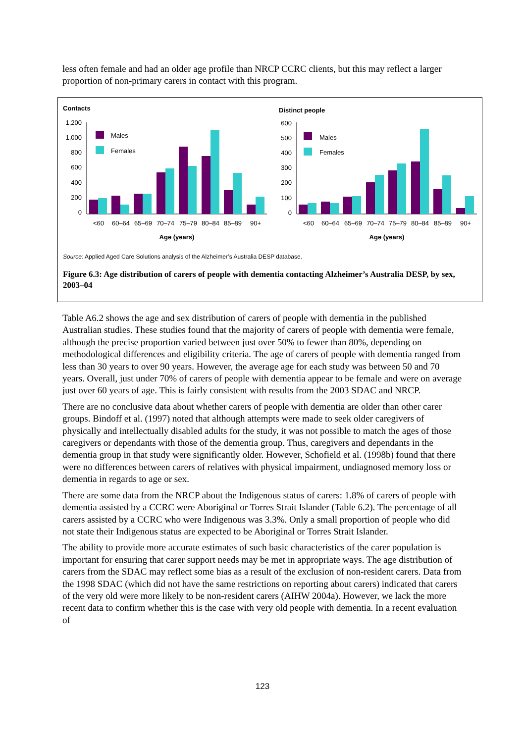less often female and had an older age profile than NRCP CCRC clients, but this may reflect a larger proportion of non-primary carers in contact with this program.
Contacts
1,200
1,000
800
600
400
200
0
Males
Females
<60
60–64
65–69
70–74
75–79
80–84
85–89
90+
Age (years)
Distinct people
600
500
400
300
200
100
0
Males
Females
<60
60–64
65–69
70–74
75–79
80–84
85–89
90+
Age (years)
Source: Applied Aged Care Solutions analysis of the Alzheimer’s Australia DESP database.
Figure 6.3: Age distribution of carers of people with dementia contacting Alzheimer’s Australia DESP, by sex, 2003–04
Table A6.2 shows the age and sex distribution of carers of people with dementia in the published Australian studies. These studies found that the majority of carers of people with dementia were female, although the precise proportion varied between just over 50% to fewer than 80%, depending on methodological differences and eligibility criteria. The age of carers of people with dementia ranged from less than 30 years to over 90 years. However, the average age for each study was between 50 and 70 years. Overall, just under 70% of carers of people with dementia appear to be female and were on average just over 60 years of age. This is fairly consistent with results from the 2003 SDAC and NRCP.
There are no conclusive data about whether carers of people with dementia are older than other carer groups. Bindoff et al. (1997) noted that although attempts were made to seek older caregivers of physically and intellectually disabled adults for the study, it was not possible to match the ages of those caregivers or dependants with those of the dementia group. Thus, caregivers and dependants in the dementia group in that study were significantly older. However, Schofield et al. (1998b) found that there were no differences between carers of relatives with physical impairment, undiagnosed memory loss or dementia in regards to age or sex.
There are some data from the NRCP about the Indigenous status of carers: 1.8% of carers of people with dementia assisted by a CCRC were Aboriginal or Torres Strait Islander (Table 6.2). The percentage of all carers assisted by a CCRC who were Indigenous was 3.3%. Only a small proportion of people who did not state their Indigenous status are expected to be Aboriginal or Torres Strait Islander.
The ability to provide more accurate estimates of such basic characteristics of the carer population is important for ensuring that carer support needs may be met in appropriate ways. The age distribution of carers from the SDAC may reflect some bias as a result of the exclusion of non-resident carers. Data from the 1998 SDAC (which did not have the same restrictions on reporting about carers) indicated that carers of the very old were more likely to be non-resident carers (AIHW 2004a). However, we lack the more recent data to confirm whether this is the case with very old people with dementia. In a recent evaluation of
123